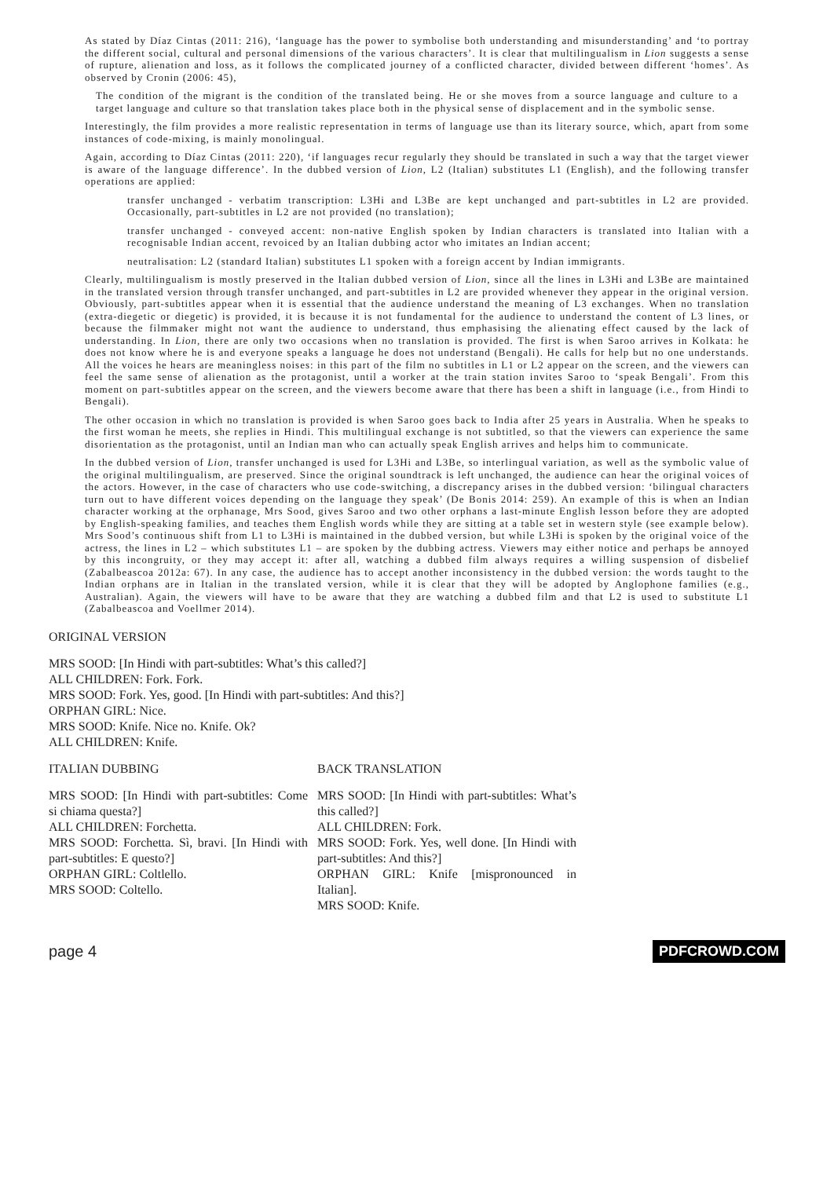As stated by Díaz Cintas (2011: 216), ‘language has the power to symbolise both understanding and misunderstanding’ and ‘to portray the different social, cultural and personal dimensions of the various characters’. It is clear that multilingualism in Lion suggests a sense of rupture, alienation and loss, as it follows the complicated journey of a conflicted character, divided between different ‘homes’. As observed by Cronin (2006: 45),
The condition of the migrant is the condition of the translated being. He or she moves from a source language and culture to a target language and culture so that translation takes place both in the physical sense of displacement and in the symbolic sense.
Interestingly, the film provides a more realistic representation in terms of language use than its literary source, which, apart from some instances of code-mixing, is mainly monolingual.
Again, according to Díaz Cintas (2011: 220), ‘if languages recur regularly they should be translated in such a way that the target viewer is aware of the language difference’. In the dubbed version of Lion, L2 (Italian) substitutes L1 (English), and the following transfer operations are applied:
transfer unchanged - verbatim transcription: L3Hi and L3Be are kept unchanged and part-subtitles in L2 are provided. Occasionally, part-subtitles in L2 are not provided (no translation);
transfer unchanged - conveyed accent: non-native English spoken by Indian characters is translated into Italian with a recognisable Indian accent, revoiced by an Italian dubbing actor who imitates an Indian accent;
neutralisation: L2 (standard Italian) substitutes L1 spoken with a foreign accent by Indian immigrants.
Clearly, multilingualism is mostly preserved in the Italian dubbed version of Lion, since all the lines in L3Hi and L3Be are maintained in the translated version through transfer unchanged, and part-subtitles in L2 are provided whenever they appear in the original version. Obviously, part-subtitles appear when it is essential that the audience understand the meaning of L3 exchanges. When no translation (extra-diegetic or diegetic) is provided, it is because it is not fundamental for the audience to understand the content of L3 lines, or because the filmmaker might not want the audience to understand, thus emphasising the alienating effect caused by the lack of understanding. In Lion, there are only two occasions when no translation is provided. The first is when Saroo arrives in Kolkata: he does not know where he is and everyone speaks a language he does not understand (Bengali). He calls for help but no one understands. All the voices he hears are meaningless noises: in this part of the film no subtitles in L1 or L2 appear on the screen, and the viewers can feel the same sense of alienation as the protagonist, until a worker at the train station invites Saroo to ‘speak Bengali’. From this moment on part-subtitles appear on the screen, and the viewers become aware that there has been a shift in language (i.e., from Hindi to Bengali).
The other occasion in which no translation is provided is when Saroo goes back to India after 25 years in Australia. When he speaks to the first woman he meets, she replies in Hindi. This multilingual exchange is not subtitled, so that the viewers can experience the same disorientation as the protagonist, until an Indian man who can actually speak English arrives and helps him to communicate.
In the dubbed version of Lion, transfer unchanged is used for L3Hi and L3Be, so interlingual variation, as well as the symbolic value of the original multilingualism, are preserved. Since the original soundtrack is left unchanged, the audience can hear the original voices of the actors. However, in the case of characters who use code-switching, a discrepancy arises in the dubbed version: ‘bilingual characters turn out to have different voices depending on the language they speak’ (De Bonis 2014: 259). An example of this is when an Indian character working at the orphanage, Mrs Sood, gives Saroo and two other orphans a last-minute English lesson before they are adopted by English-speaking families, and teaches them English words while they are sitting at a table set in western style (see example below). Mrs Sood’s continuous shift from L1 to L3Hi is maintained in the dubbed version, but while L3Hi is spoken by the original voice of the actress, the lines in L2 – which substitutes L1 – are spoken by the dubbing actress. Viewers may either notice and perhaps be annoyed by this incongruity, or they may accept it: after all, watching a dubbed film always requires a willing suspension of disbelief (Zabalbeascoa 2012a: 67). In any case, the audience has to accept another inconsistency in the dubbed version: the words taught to the Indian orphans are in Italian in the translated version, while it is clear that they will be adopted by Anglophone families (e.g., Australian). Again, the viewers will have to be aware that they are watching a dubbed film and that L2 is used to substitute L1 (Zabalbeascoa and Voellmer 2014).
ORIGINAL VERSION
MRS SOOD: [In Hindi with part-subtitles: What’s this called?]
ALL CHILDREN: Fork. Fork.
MRS SOOD: Fork. Yes, good. [In Hindi with part-subtitles: And this?]
ORPHAN GIRL: Nice.
MRS SOOD: Knife. Nice no. Knife. Ok?
ALL CHILDREN: Knife.
ITALIAN DUBBING
MRS SOOD: [In Hindi with part-subtitles: Come si chiama questa?]
ALL CHILDREN: Forchetta.
MRS SOOD: Forchetta. Sì, bravi. [In Hindi with part-subtitles: E questo?]
ORPHAN GIRL: Coltlello.
MRS SOOD: Coltello.
BACK TRANSLATION
MRS SOOD: [In Hindi with part-subtitles: What’s this called?]
ALL CHILDREN: Fork.
MRS SOOD: Fork. Yes, well done. [In Hindi with part-subtitles: And this?]
ORPHAN GIRL: Knife [mispronounced in Italian].
MRS SOOD: Knife.
page 4 PDFCROWD.COM